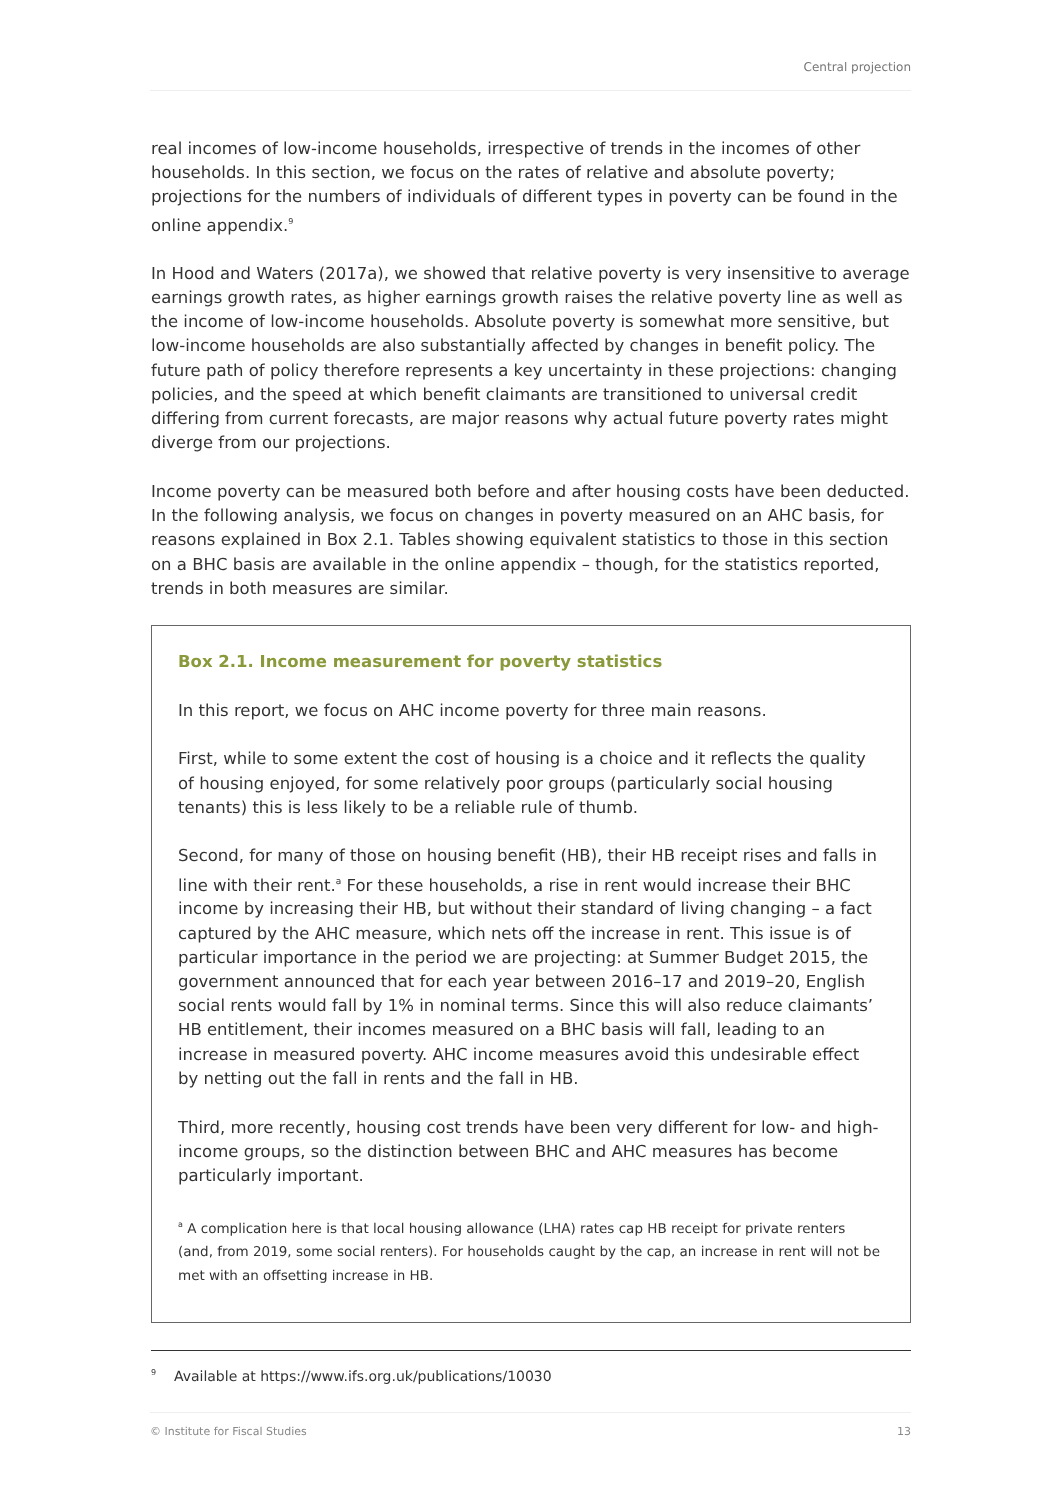Central projection
real incomes of low-income households, irrespective of trends in the incomes of other households. In this section, we focus on the rates of relative and absolute poverty; projections for the numbers of individuals of different types in poverty can be found in the online appendix.<sup>9</sup>
In Hood and Waters (2017a), we showed that relative poverty is very insensitive to average earnings growth rates, as higher earnings growth raises the relative poverty line as well as the income of low-income households. Absolute poverty is somewhat more sensitive, but low-income households are also substantially affected by changes in benefit policy. The future path of policy therefore represents a key uncertainty in these projections: changing policies, and the speed at which benefit claimants are transitioned to universal credit differing from current forecasts, are major reasons why actual future poverty rates might diverge from our projections.
Income poverty can be measured both before and after housing costs have been deducted. In the following analysis, we focus on changes in poverty measured on an AHC basis, for reasons explained in Box 2.1. Tables showing equivalent statistics to those in this section on a BHC basis are available in the online appendix – though, for the statistics reported, trends in both measures are similar.
Box 2.1. Income measurement for poverty statistics
In this report, we focus on AHC income poverty for three main reasons.
First, while to some extent the cost of housing is a choice and it reflects the quality of housing enjoyed, for some relatively poor groups (particularly social housing tenants) this is less likely to be a reliable rule of thumb.
Second, for many of those on housing benefit (HB), their HB receipt rises and falls in line with their rent.<sup>a</sup> For these households, a rise in rent would increase their BHC income by increasing their HB, but without their standard of living changing – a fact captured by the AHC measure, which nets off the increase in rent. This issue is of particular importance in the period we are projecting: at Summer Budget 2015, the government announced that for each year between 2016–17 and 2019–20, English social rents would fall by 1% in nominal terms. Since this will also reduce claimants’ HB entitlement, their incomes measured on a BHC basis will fall, leading to an increase in measured poverty. AHC income measures avoid this undesirable effect by netting out the fall in rents and the fall in HB.
Third, more recently, housing cost trends have been very different for low- and high-income groups, so the distinction between BHC and AHC measures has become particularly important.
<sup>a</sup> A complication here is that local housing allowance (LHA) rates cap HB receipt for private renters (and, from 2019, some social renters). For households caught by the cap, an increase in rent will not be met with an offsetting increase in HB.
<sup>9</sup> Available at https://www.ifs.org.uk/publications/10030
© Institute for Fiscal Studies 13